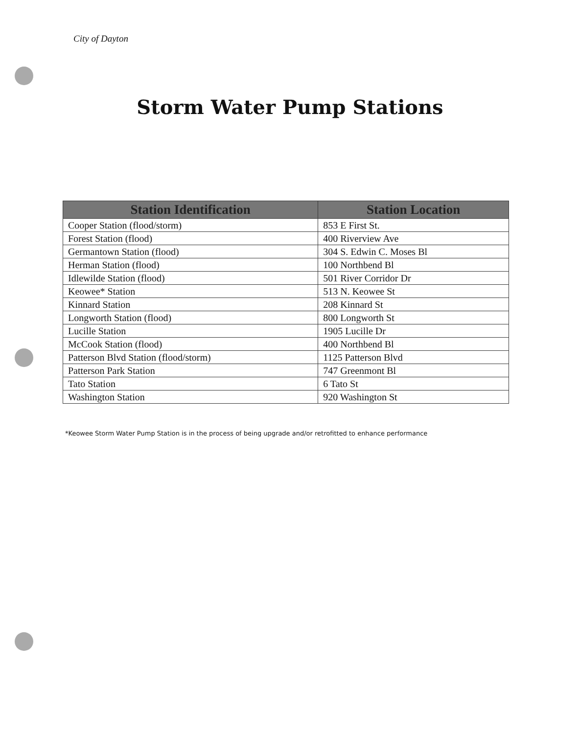City of Dayton
Storm Water Pump Stations
| Station Identification | Station Location |
| --- | --- |
| Cooper Station (flood/storm) | 853 E First St. |
| Forest Station (flood) | 400 Riverview Ave |
| Germantown Station (flood) | 304 S. Edwin C. Moses Bl |
| Herman Station (flood) | 100 Northbend Bl |
| Idlewilde Station (flood) | 501 River Corridor Dr |
| Keowee* Station | 513 N. Keowee St |
| Kinnard Station | 208 Kinnard St |
| Longworth Station (flood) | 800 Longworth St |
| Lucille Station | 1905 Lucille Dr |
| McCook Station (flood) | 400 Northbend Bl |
| Patterson Blvd Station (flood/storm) | 1125 Patterson Blvd |
| Patterson Park Station | 747 Greenmont Bl |
| Tato Station | 6 Tato St |
| Washington Station | 920 Washington St |
*Keowee Storm Water Pump Station is in the process of being upgrade and/or retrofitted to enhance performance